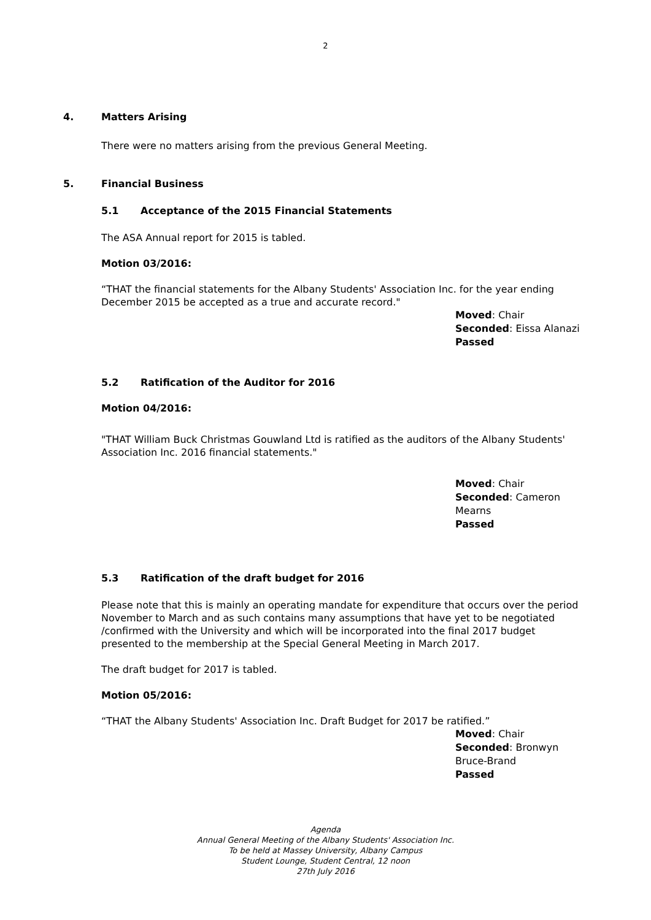2
4. Matters Arising
There were no matters arising from the previous General Meeting.
5. Financial Business
5.1 Acceptance of the 2015 Financial Statements
The ASA Annual report for 2015 is tabled.
Motion 03/2016:
“THAT the financial statements for the Albany Students' Association Inc. for the year ending December 2015 be accepted as a true and accurate record."
Moved: Chair
Seconded: Eissa Alanazi
Passed
5.2 Ratification of the Auditor for 2016
Motion 04/2016:
"THAT William Buck Christmas Gouwland Ltd is ratified as the auditors of the Albany Students' Association Inc. 2016 financial statements."
Moved: Chair
Seconded: Cameron Mearns
Passed
5.3 Ratification of the draft budget for 2016
Please note that this is mainly an operating mandate for expenditure that occurs over the period November to March and as such contains many assumptions that have yet to be negotiated /confirmed with the University and which will be incorporated into the final 2017 budget presented to the membership at the Special General Meeting in March 2017.
The draft budget for 2017 is tabled.
Motion 05/2016:
“THAT the Albany Students' Association Inc. Draft Budget for 2017 be ratified.”
Moved: Chair
Seconded: Bronwyn Bruce-Brand
Passed
Agenda
Annual General Meeting of the Albany Students' Association Inc.
To be held at Massey University, Albany Campus
Student Lounge, Student Central, 12 noon
27th July 2016